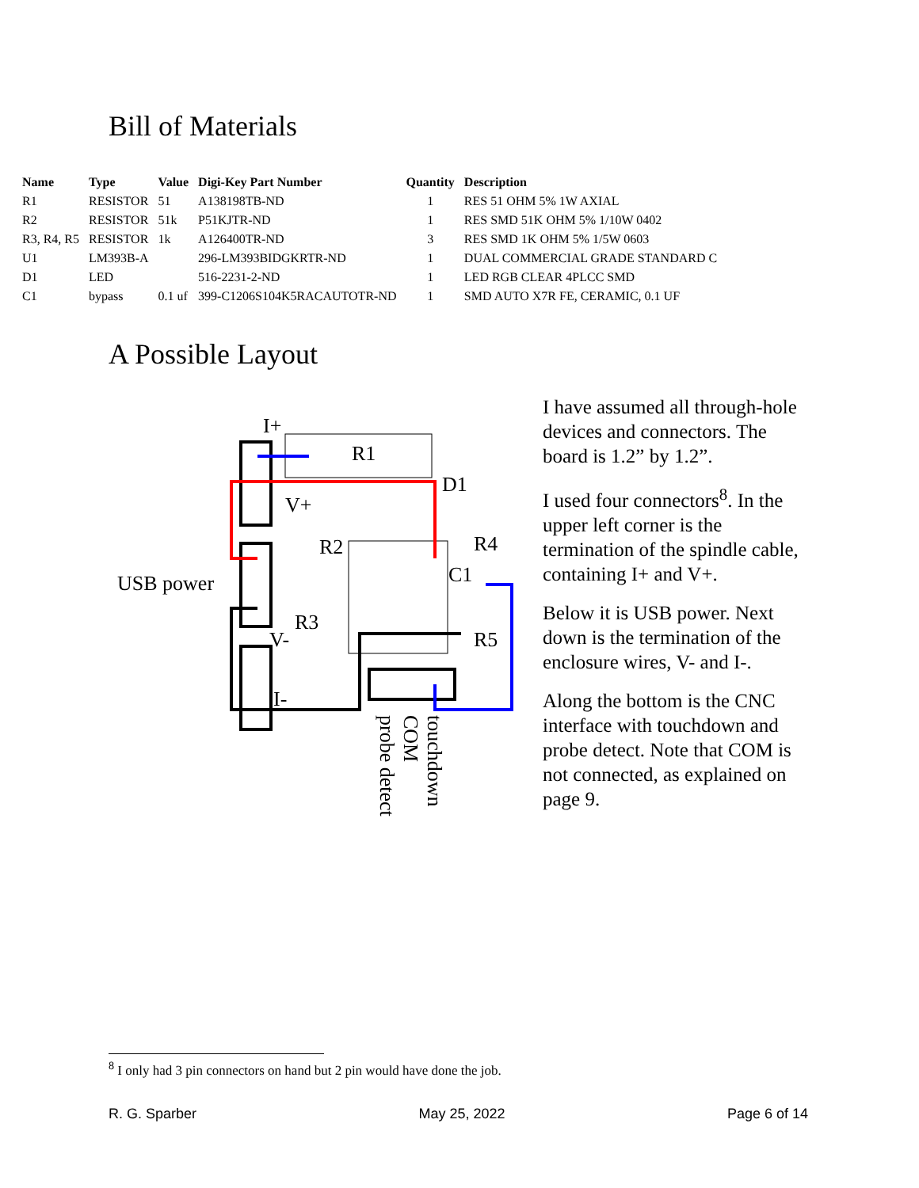Bill of Materials
| Name | Type | Value | Digi-Key Part Number | Quantity | Description |
| --- | --- | --- | --- | --- | --- |
| R1 | RESISTOR | 51 | A138198TB-ND | 1 | RES 51 OHM 5% 1W AXIAL |
| R2 | RESISTOR | 51k | P51KJTR-ND | 1 | RES SMD 51K OHM 5% 1/10W 0402 |
| R3, R4, R5 | RESISTOR | 1k | A126400TR-ND | 3 | RES SMD 1K OHM 5% 1/5W 0603 |
| U1 | LM393B-A | | 296-LM393BIDGKRTR-ND | 1 | DUAL COMMERCIAL GRADE STANDARD C |
| D1 | LED | | 516-2231-2-ND | 1 | LED RGB CLEAR 4PLCC SMD |
| C1 | bypass | 0.1 uf | 399-C1206S104K5RACAUTOTR-ND | 1 | SMD AUTO X7R FE, CERAMIC, 0.1 UF |
A Possible Layout
USB power
I+
R1
D1
V+
R2
R4
C1
R3
R5
V-
I-
touchdown
COM
probe detect
I have assumed all through-hole devices and connectors. The board is 1.2” by 1.2”.
I used four connectors<sup>8</sup>. In the upper left corner is the termination of the spindle cable, containing I+ and V+.
Below it is USB power. Next down is the termination of the enclosure wires, V- and I-.
Along the bottom is the CNC interface with touchdown and probe detect. Note that COM is not connected, as explained on page 9.
<sup>8</sup> I only had 3 pin connectors on hand but 2 pin would have done the job.
R. G. Sparber May 25, 2022 Page 6 of 14